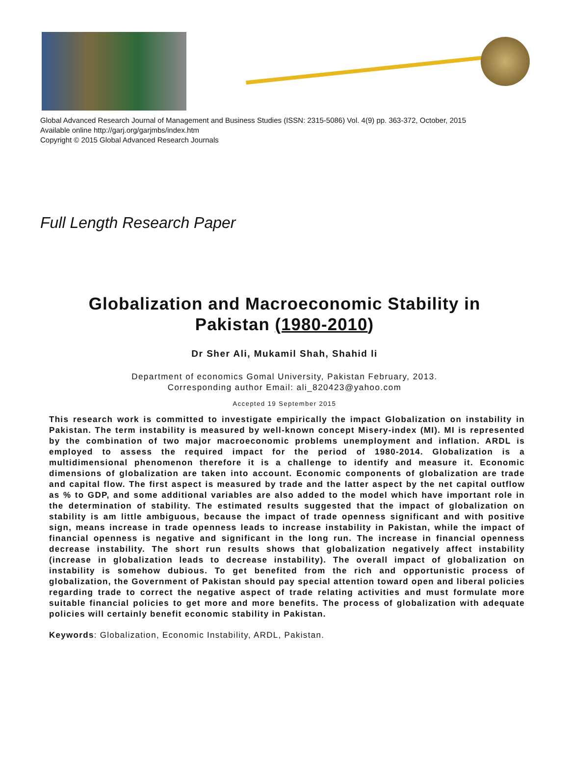Global Advanced Research Journal of Management and Business Studies (ISSN: 2315-5086) Vol. 4(9) pp. 363-372, October, 2015
Available online http://garj.org/garjmbs/index.htm
Copyright © 2015 Global Advanced Research Journals
Full Length Research Paper
Globalization and Macroeconomic Stability in
Pakistan (1980-2010)
Dr Sher Ali, Mukamil Shah, Shahid li
Department of economics Gomal University, Pakistan February, 2013.
Corresponding author Email: ali_820423@yahoo.com
Accepted 19 September 2015
This research work is committed to investigate empirically the impact Globalization on instability in Pakistan. The term instability is measured by well-known concept Misery-index (MI). MI is represented by the combination of two major macroeconomic problems unemployment and inflation. ARDL is employed to assess the required impact for the period of 1980-2014. Globalization is a multidimensional phenomenon therefore it is a challenge to identify and measure it. Economic dimensions of globalization are taken into account. Economic components of globalization are trade and capital flow. The first aspect is measured by trade and the latter aspect by the net capital outflow as % to GDP, and some additional variables are also added to the model which have important role in the determination of stability. The estimated results suggested that the impact of globalization on stability is am little ambiguous, because the impact of trade openness significant and with positive sign, means increase in trade openness leads to increase instability in Pakistan, while the impact of financial openness is negative and significant in the long run. The increase in financial openness decrease instability. The short run results shows that globalization negatively affect instability (increase in globalization leads to decrease instability). The overall impact of globalization on instability is somehow dubious. To get benefited from the rich and opportunistic process of globalization, the Government of Pakistan should pay special attention toward open and liberal policies regarding trade to correct the negative aspect of trade relating activities and must formulate more suitable financial policies to get more and more benefits. The process of globalization with adequate policies will certainly benefit economic stability in Pakistan.
Keywords: Globalization, Economic Instability, ARDL, Pakistan.